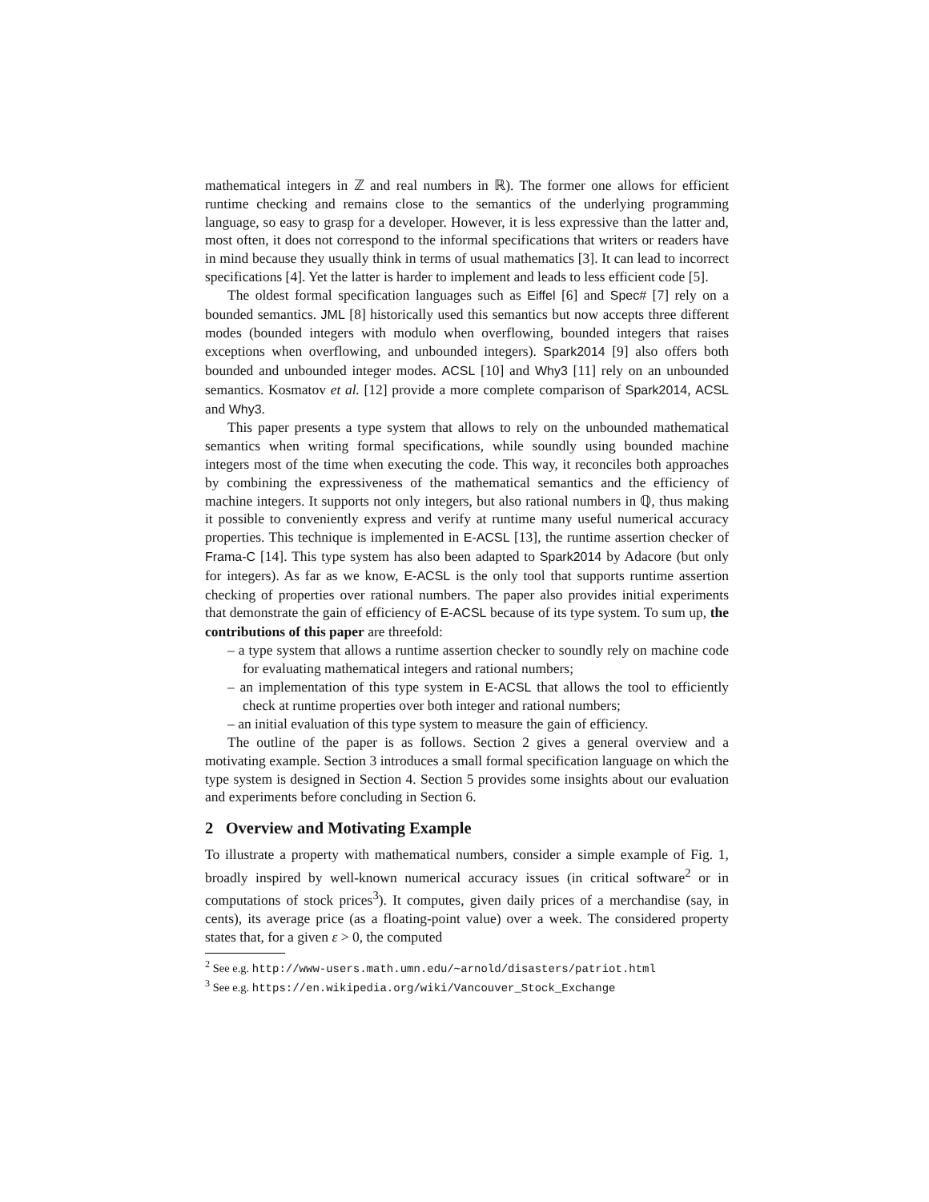mathematical integers in ℤ and real numbers in ℝ). The former one allows for efficient runtime checking and remains close to the semantics of the underlying programming language, so easy to grasp for a developer. However, it is less expressive than the latter and, most often, it does not correspond to the informal specifications that writers or readers have in mind because they usually think in terms of usual mathematics [3]. It can lead to incorrect specifications [4]. Yet the latter is harder to implement and leads to less efficient code [5].
The oldest formal specification languages such as Eiffel [6] and Spec# [7] rely on a bounded semantics. JML [8] historically used this semantics but now accepts three different modes (bounded integers with modulo when overflowing, bounded integers that raises exceptions when overflowing, and unbounded integers). Spark2014 [9] also offers both bounded and unbounded integer modes. ACSL [10] and Why3 [11] rely on an unbounded semantics. Kosmatov et al. [12] provide a more complete comparison of Spark2014, ACSL and Why3.
This paper presents a type system that allows to rely on the unbounded mathematical semantics when writing formal specifications, while soundly using bounded machine integers most of the time when executing the code. This way, it reconciles both approaches by combining the expressiveness of the mathematical semantics and the efficiency of machine integers. It supports not only integers, but also rational numbers in ℚ, thus making it possible to conveniently express and verify at runtime many useful numerical accuracy properties. This technique is implemented in E-ACSL [13], the runtime assertion checker of Frama-C [14]. This type system has also been adapted to Spark2014 by Adacore (but only for integers). As far as we know, E-ACSL is the only tool that supports runtime assertion checking of properties over rational numbers. The paper also provides initial experiments that demonstrate the gain of efficiency of E-ACSL because of its type system. To sum up, the contributions of this paper are threefold:
– a type system that allows a runtime assertion checker to soundly rely on machine code for evaluating mathematical integers and rational numbers;
– an implementation of this type system in E-ACSL that allows the tool to efficiently check at runtime properties over both integer and rational numbers;
– an initial evaluation of this type system to measure the gain of efficiency.
The outline of the paper is as follows. Section 2 gives a general overview and a motivating example. Section 3 introduces a small formal specification language on which the type system is designed in Section 4. Section 5 provides some insights about our evaluation and experiments before concluding in Section 6.
2 Overview and Motivating Example
To illustrate a property with mathematical numbers, consider a simple example of Fig. 1, broadly inspired by well-known numerical accuracy issues (in critical software<sup>2</sup> or in computations of stock prices<sup>3</sup>). It computes, given daily prices of a merchandise (say, in cents), its average price (as a floating-point value) over a week. The considered property states that, for a given ε > 0, the computed
<sup>2</sup> See e.g. http://www-users.math.umn.edu/∼arnold/disasters/patriot.html
<sup>3</sup> See e.g. https://en.wikipedia.org/wiki/Vancouver_Stock_Exchange